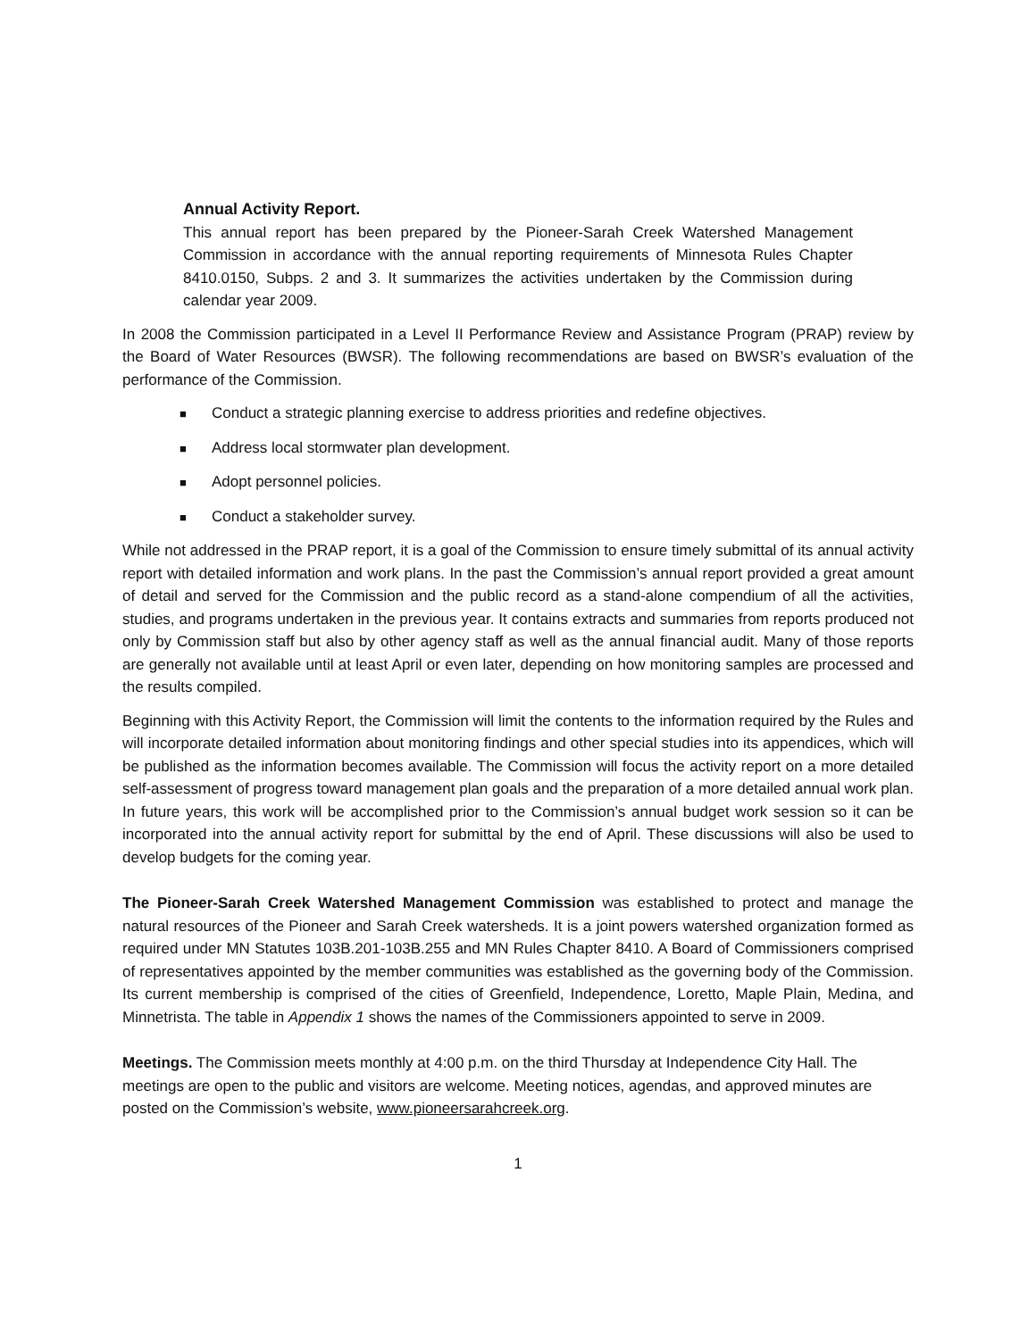Annual Activity Report.
This annual report has been prepared by the Pioneer-Sarah Creek Watershed Management Commission in accordance with the annual reporting requirements of Minnesota Rules Chapter 8410.0150, Subps. 2 and 3. It summarizes the activities undertaken by the Commission during calendar year 2009.
In 2008 the Commission participated in a Level II Performance Review and Assistance Program (PRAP) review by the Board of Water Resources (BWSR). The following recommendations are based on BWSR’s evaluation of the performance of the Commission.
■ Conduct a strategic planning exercise to address priorities and redefine objectives.
■ Address local stormwater plan development.
■ Adopt personnel policies.
■ Conduct a stakeholder survey.
While not addressed in the PRAP report, it is a goal of the Commission to ensure timely submittal of its annual activity report with detailed information and work plans. In the past the Commission’s annual report provided a great amount of detail and served for the Commission and the public record as a stand-alone compendium of all the activities, studies, and programs undertaken in the previous year. It contains extracts and summaries from reports produced not only by Commission staff but also by other agency staff as well as the annual financial audit. Many of those reports are generally not available until at least April or even later, depending on how monitoring samples are processed and the results compiled.
Beginning with this Activity Report, the Commission will limit the contents to the information required by the Rules and will incorporate detailed information about monitoring findings and other special studies into its appendices, which will be published as the information becomes available. The Commission will focus the activity report on a more detailed self-assessment of progress toward management plan goals and the preparation of a more detailed annual work plan. In future years, this work will be accomplished prior to the Commission’s annual budget work session so it can be incorporated into the annual activity report for submittal by the end of April. These discussions will also be used to develop budgets for the coming year.
The Pioneer-Sarah Creek Watershed Management Commission was established to protect and manage the natural resources of the Pioneer and Sarah Creek watersheds. It is a joint powers watershed organization formed as required under MN Statutes 103B.201-103B.255 and MN Rules Chapter 8410. A Board of Commissioners comprised of representatives appointed by the member communities was established as the governing body of the Commission. Its current membership is comprised of the cities of Greenfield, Independence, Loretto, Maple Plain, Medina, and Minnetrista. The table in Appendix 1 shows the names of the Commissioners appointed to serve in 2009.
Meetings. The Commission meets monthly at 4:00 p.m. on the third Thursday at Independence City Hall. The meetings are open to the public and visitors are welcome. Meeting notices, agendas, and approved minutes are posted on the Commission’s website, www.pioneersarahcreek.org.
1